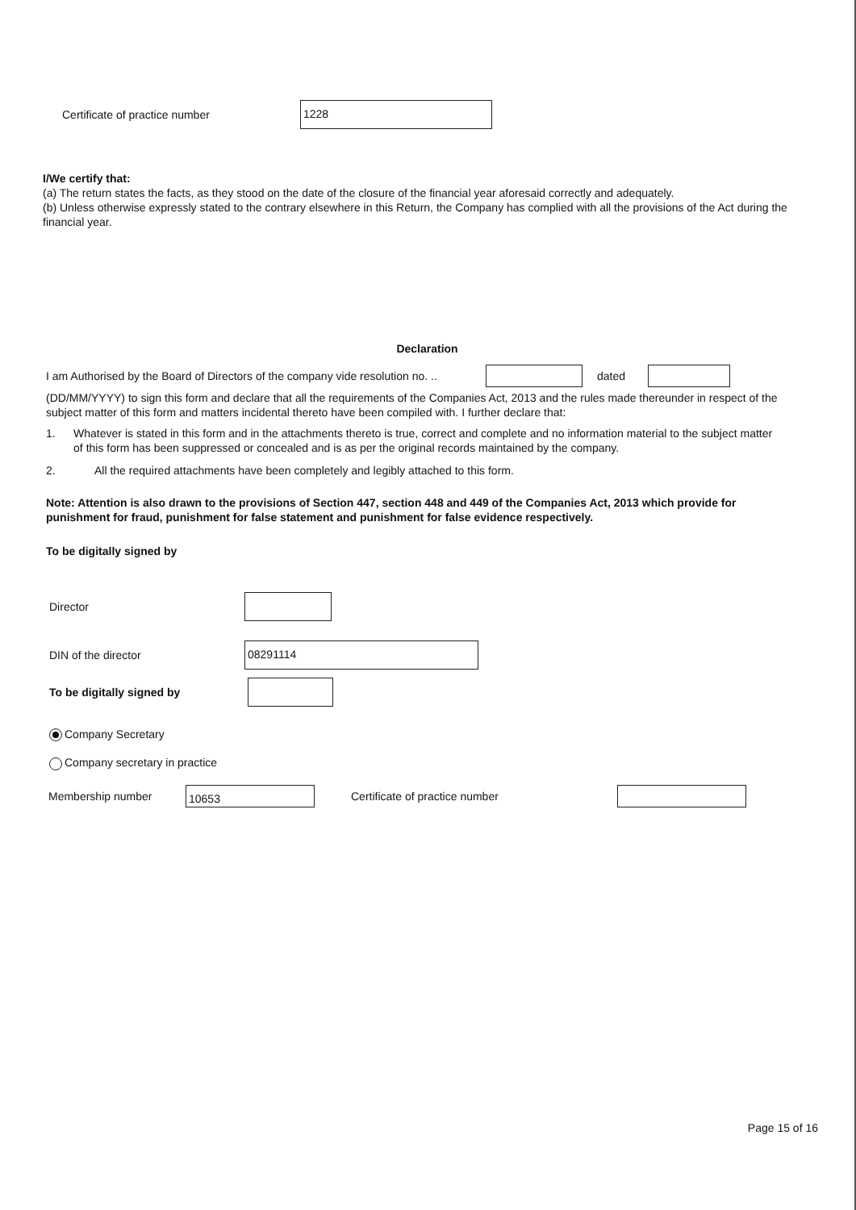Certificate of practice number
1228
I/We certify that:
(a) The return states the facts, as they stood on the date of the closure of the financial year aforesaid correctly and adequately.
(b) Unless otherwise expressly stated to the contrary elsewhere in this Return, the Company has complied with all the provisions of the Act during the financial year.
Declaration
I am Authorised by the Board of Directors of the company vide resolution no. ..
dated
(DD/MM/YYYY) to sign this form and declare that all the requirements of the Companies Act, 2013 and the rules made thereunder in respect of the subject matter of this form and matters incidental thereto have been compiled with. I further declare that:
1. Whatever is stated in this form and in the attachments thereto is true, correct and complete and no information material to the subject matter of this form has been suppressed or concealed and is as per the original records maintained by the company.
2. All the required attachments have been completely and legibly attached to this form.
Note: Attention is also drawn to the provisions of Section 447, section 448 and 449 of the Companies Act, 2013 which provide for punishment for fraud, punishment for false statement and punishment for false evidence respectively.
To be digitally signed by
Director
DIN of the director
08291114
To be digitally signed by
Company Secretary
Company secretary in practice
Membership number
10653
Certificate of practice number
Page 15 of 16